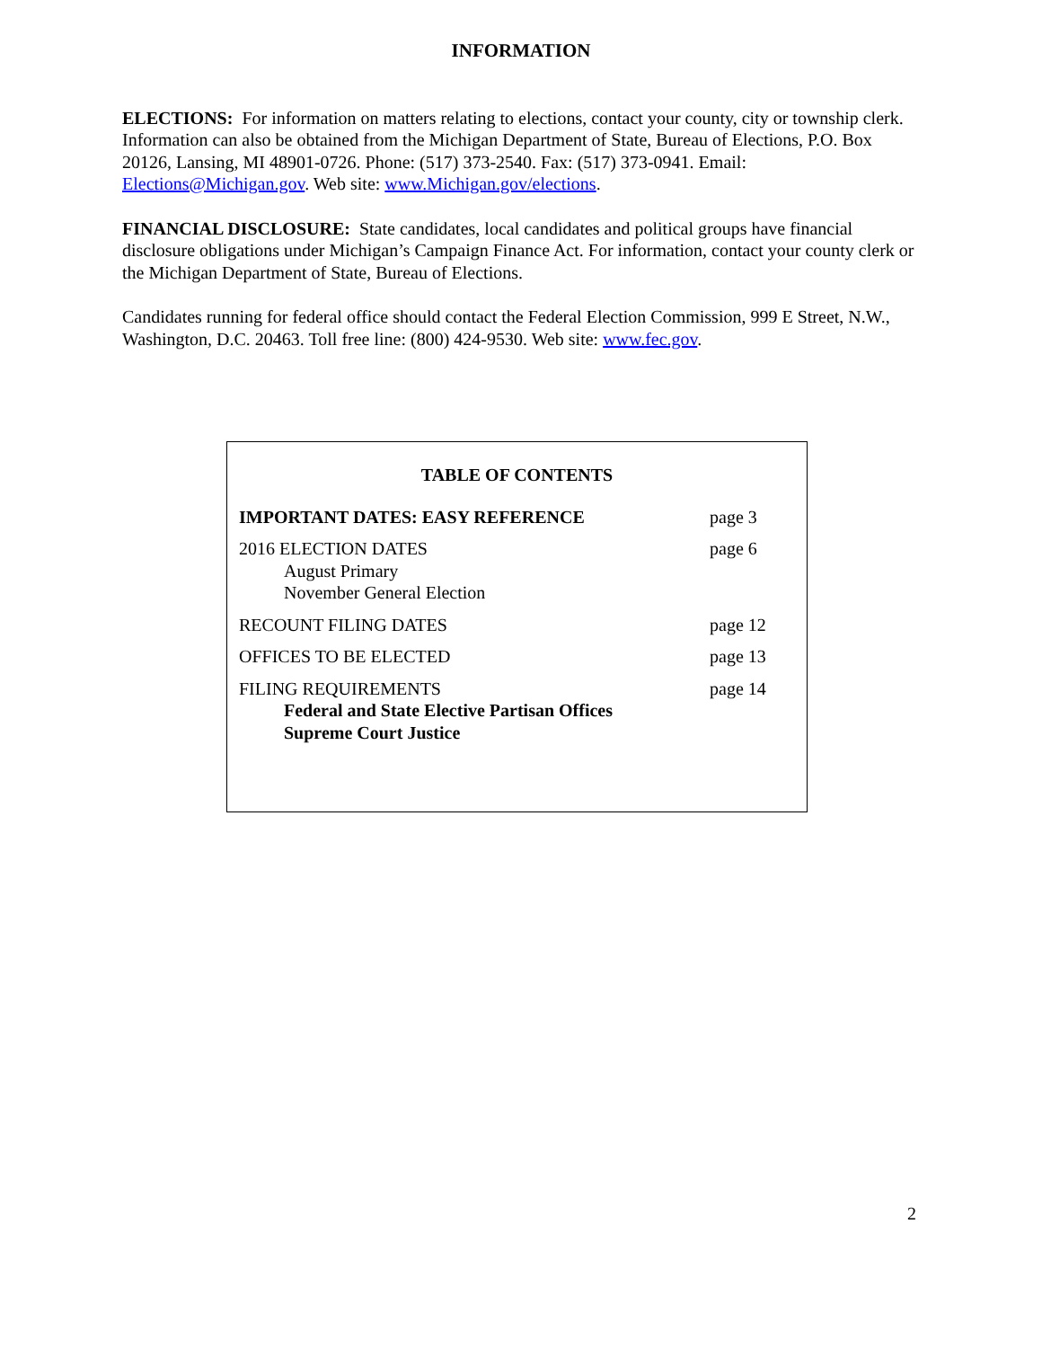INFORMATION
ELECTIONS: For information on matters relating to elections, contact your county, city or township clerk. Information can also be obtained from the Michigan Department of State, Bureau of Elections, P.O. Box 20126, Lansing, MI 48901-0726. Phone: (517) 373-2540. Fax: (517) 373-0941. Email: Elections@Michigan.gov. Web site: www.Michigan.gov/elections.
FINANCIAL DISCLOSURE: State candidates, local candidates and political groups have financial disclosure obligations under Michigan’s Campaign Finance Act. For information, contact your county clerk or the Michigan Department of State, Bureau of Elections.
Candidates running for federal office should contact the Federal Election Commission, 999 E Street, N.W., Washington, D.C. 20463. Toll free line: (800) 424-9530. Web site: www.fec.gov.
TABLE OF CONTENTS
| IMPORTANT DATES: EASY REFERENCE | page 3 |
| 2016 ELECTION DATES August Primary November General Election | page 6 |
| RECOUNT FILING DATES | page 12 |
| OFFICES TO BE ELECTED | page 13 |
| FILING REQUIREMENTS Federal and State Elective Partisan Offices Supreme Court Justice | page 14 |
2